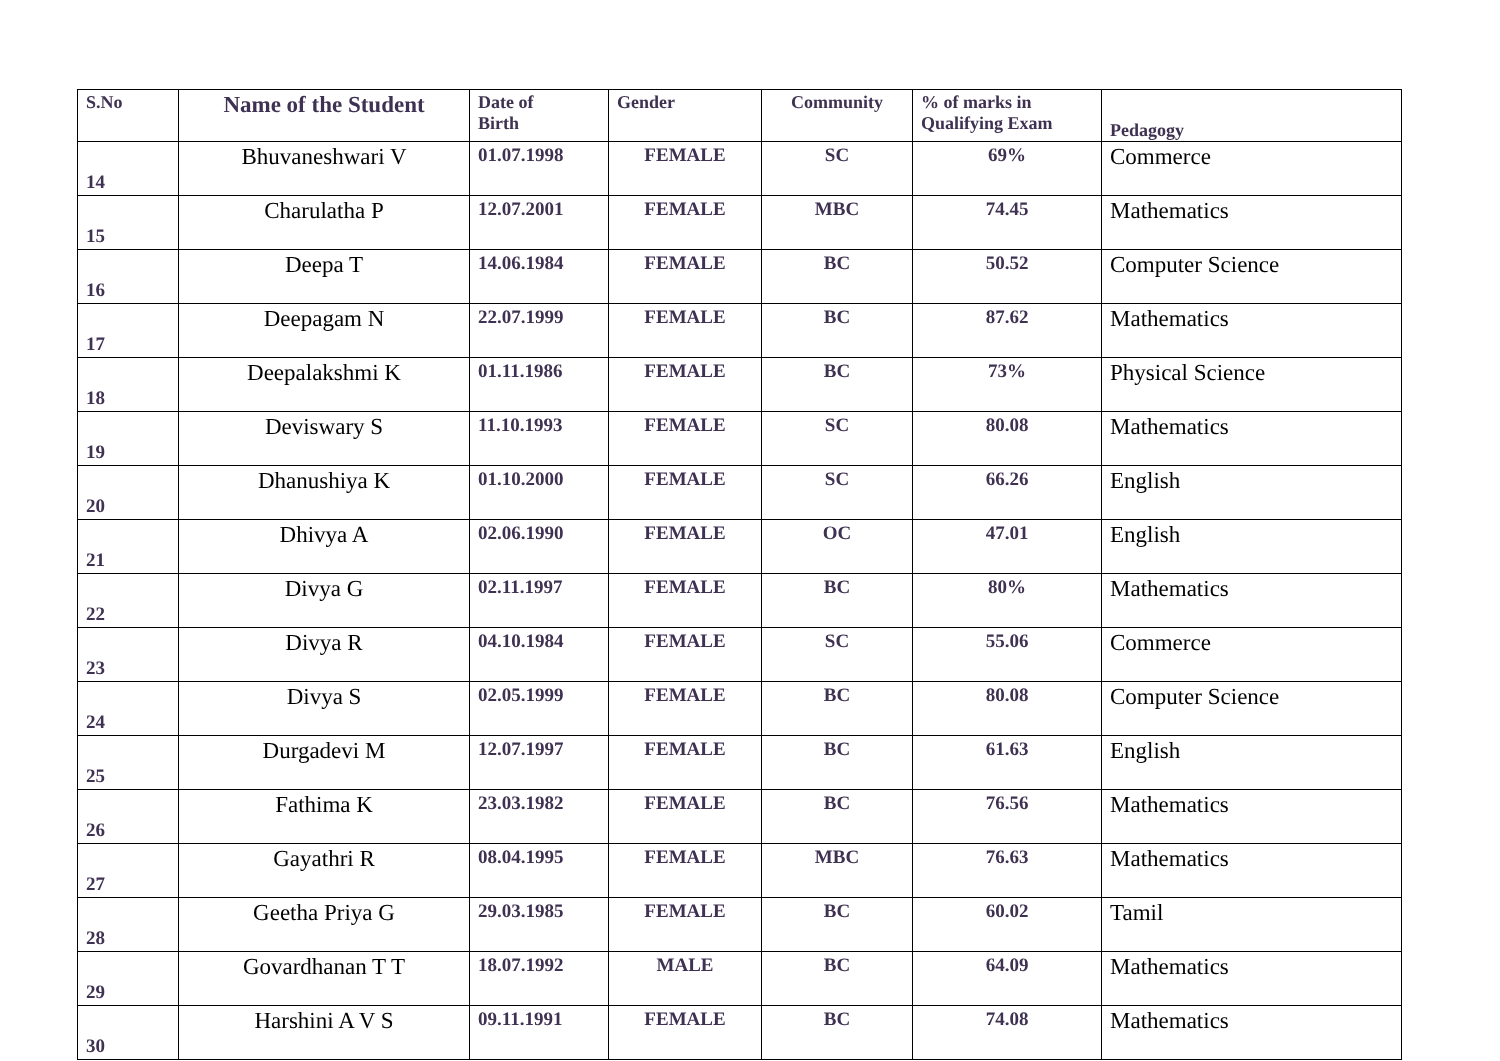| S.No | Name of the Student | Date of Birth | Gender | Community | % of marks in Qualifying Exam | Pedagogy |
| --- | --- | --- | --- | --- | --- | --- |
| 14 | Bhuvaneshwari V | 01.07.1998 | FEMALE | SC | 69% | Commerce |
| 15 | Charulatha P | 12.07.2001 | FEMALE | MBC | 74.45 | Mathematics |
| 16 | Deepa T | 14.06.1984 | FEMALE | BC | 50.52 | Computer Science |
| 17 | Deepagam N | 22.07.1999 | FEMALE | BC | 87.62 | Mathematics |
| 18 | Deepalakshmi K | 01.11.1986 | FEMALE | BC | 73% | Physical Science |
| 19 | Deviswary S | 11.10.1993 | FEMALE | SC | 80.08 | Mathematics |
| 20 | Dhanushiya K | 01.10.2000 | FEMALE | SC | 66.26 | English |
| 21 | Dhivya A | 02.06.1990 | FEMALE | OC | 47.01 | English |
| 22 | Divya G | 02.11.1997 | FEMALE | BC | 80% | Mathematics |
| 23 | Divya R | 04.10.1984 | FEMALE | SC | 55.06 | Commerce |
| 24 | Divya S | 02.05.1999 | FEMALE | BC | 80.08 | Computer Science |
| 25 | Durgadevi M | 12.07.1997 | FEMALE | BC | 61.63 | English |
| 26 | Fathima K | 23.03.1982 | FEMALE | BC | 76.56 | Mathematics |
| 27 | Gayathri R | 08.04.1995 | FEMALE | MBC | 76.63 | Mathematics |
| 28 | Geetha Priya G | 29.03.1985 | FEMALE | BC | 60.02 | Tamil |
| 29 | Govardhanan T T | 18.07.1992 | MALE | BC | 64.09 | Mathematics |
| 30 | Harshini A V S | 09.11.1991 | FEMALE | BC | 74.08 | Mathematics |